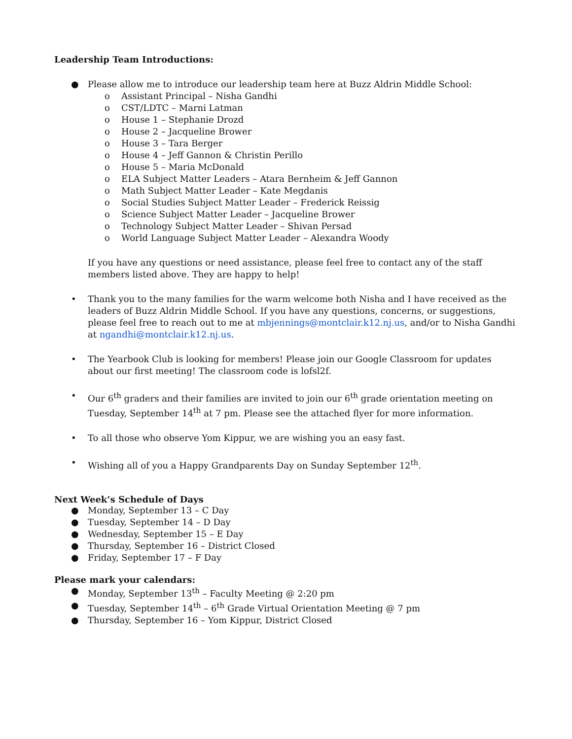Leadership Team Introductions:
● Please allow me to introduce our leadership team here at Buzz Aldrin Middle School:
o Assistant Principal – Nisha Gandhi
o CST/LDTC – Marni Latman
o House 1 – Stephanie Drozd
o House 2 – Jacqueline Brower
o House 3 – Tara Berger
o House 4 – Jeff Gannon & Christin Perillo
o House 5 – Maria McDonald
o ELA Subject Matter Leaders – Atara Bernheim & Jeff Gannon
o Math Subject Matter Leader – Kate Megdanis
o Social Studies Subject Matter Leader – Frederick Reissig
o Science Subject Matter Leader – Jacqueline Brower
o Technology Subject Matter Leader – Shivan Persad
o World Language Subject Matter Leader – Alexandra Woody
If you have any questions or need assistance, please feel free to contact any of the staff members listed above. They are happy to help!
• Thank you to the many families for the warm welcome both Nisha and I have received as the leaders of Buzz Aldrin Middle School. If you have any questions, concerns, or suggestions, please feel free to reach out to me at mbjennings@montclair.k12.nj.us, and/or to Nisha Gandhi at ngandhi@montclair.k12.nj.us.
• The Yearbook Club is looking for members! Please join our Google Classroom for updates about our first meeting! The classroom code is lofsl2f.
• Our 6<sup>th</sup> graders and their families are invited to join our 6<sup>th</sup> grade orientation meeting on Tuesday, September 14<sup>th</sup> at 7 pm. Please see the attached flyer for more information.
• To all those who observe Yom Kippur, we are wishing you an easy fast.
• Wishing all of you a Happy Grandparents Day on Sunday September 12<sup>th</sup>.
Next Week’s Schedule of Days
● Monday, September 13 – C Day
● Tuesday, September 14 – D Day
● Wednesday, September 15 – E Day
● Thursday, September 16 – District Closed
● Friday, September 17 – F Day
Please mark your calendars:
● Monday, September 13<sup>th</sup> – Faculty Meeting @ 2:20 pm
● Tuesday, September 14<sup>th</sup> – 6<sup>th</sup> Grade Virtual Orientation Meeting @ 7 pm
● Thursday, September 16 – Yom Kippur, District Closed